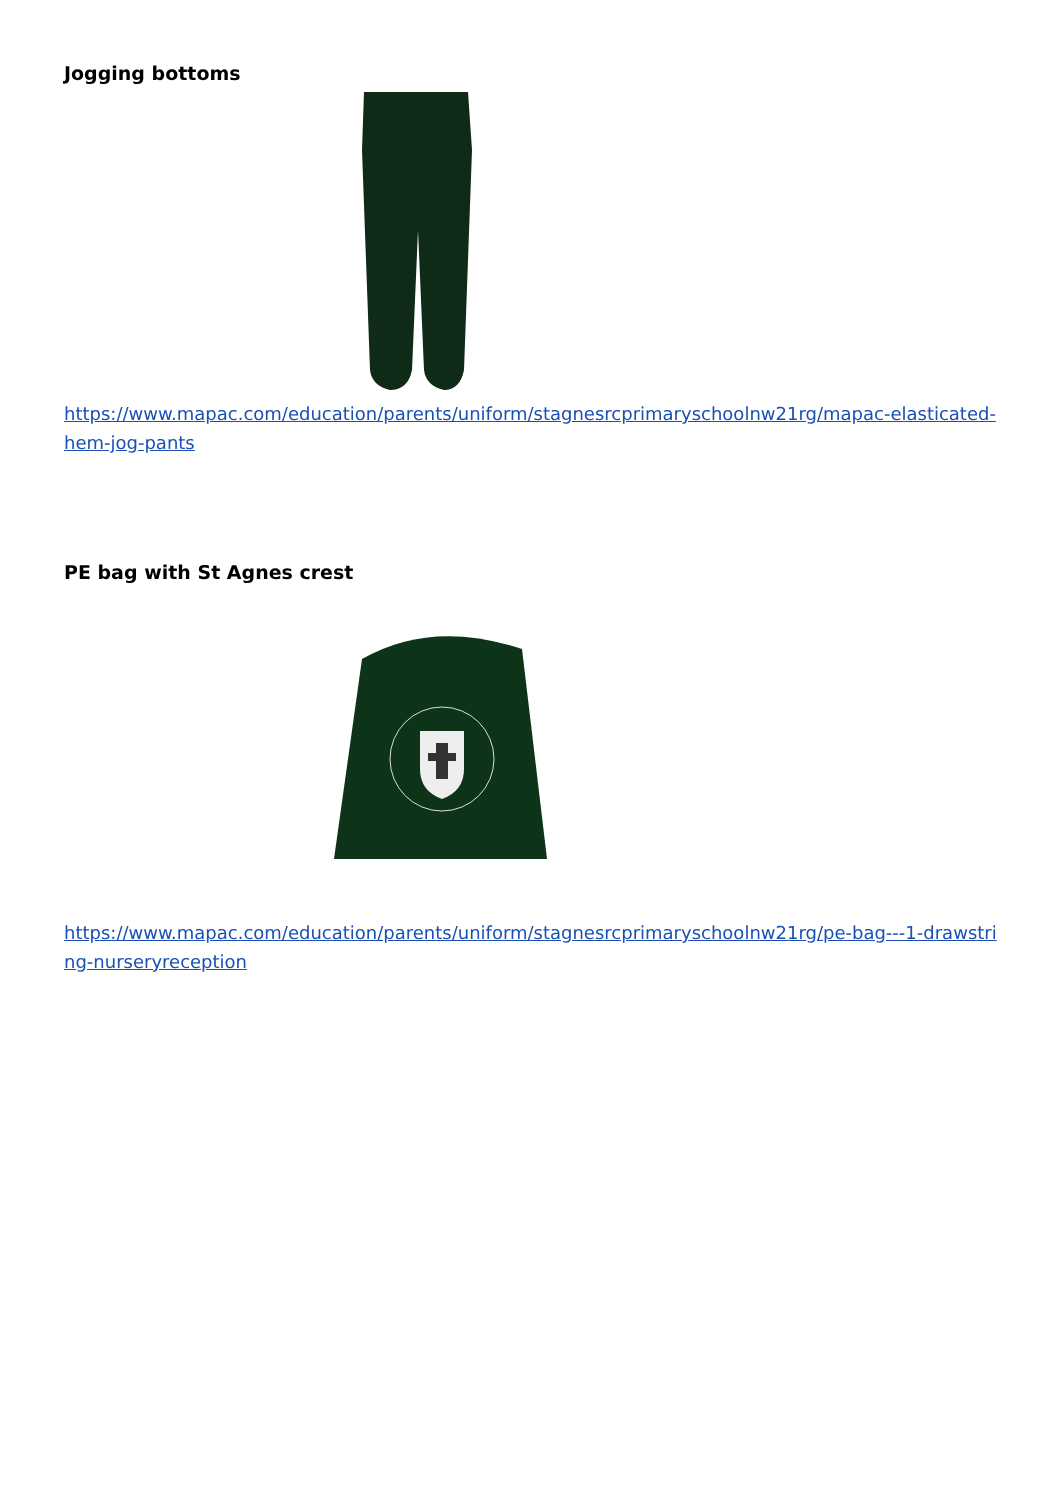Jogging bottoms
https://www.mapac.com/education/parents/uniform/stagnesrcprimaryschoolnw21rg/mapac-elasticated-hem-jog-pants
PE bag with St Agnes crest
https://www.mapac.com/education/parents/uniform/stagnesrcprimaryschoolnw21rg/pe-bag---1-drawstring-nurseryreception